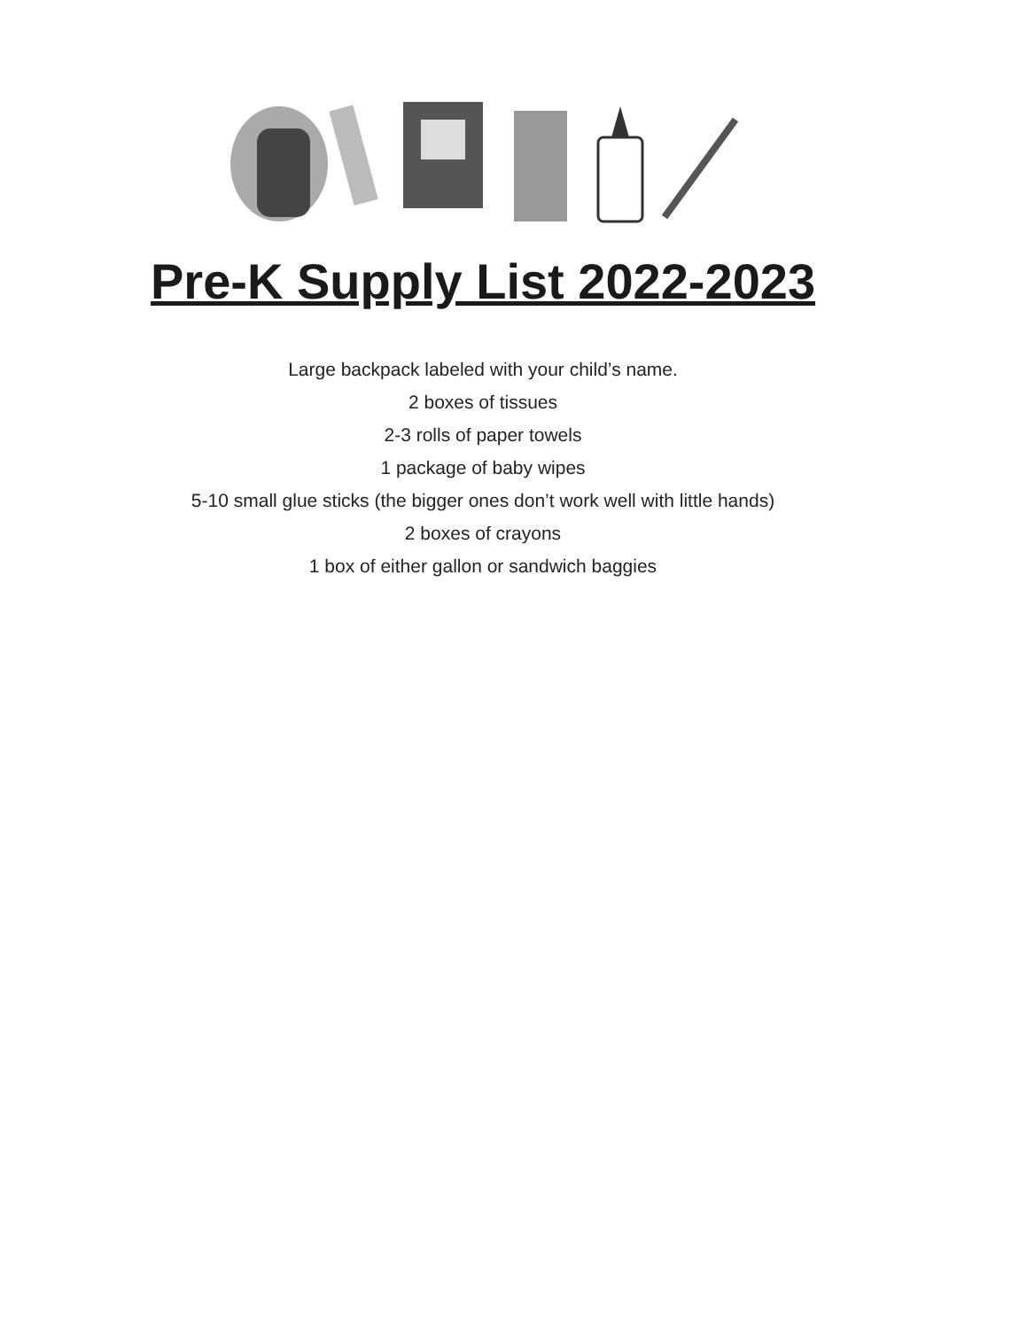Pre-K Supply List 2022-2023
Large backpack labeled with your child’s name.
2 boxes of tissues
2-3 rolls of paper towels
1 package of baby wipes
5-10 small glue sticks (the bigger ones don’t work well with little hands)
2 boxes of crayons
1 box of either gallon or sandwich baggies